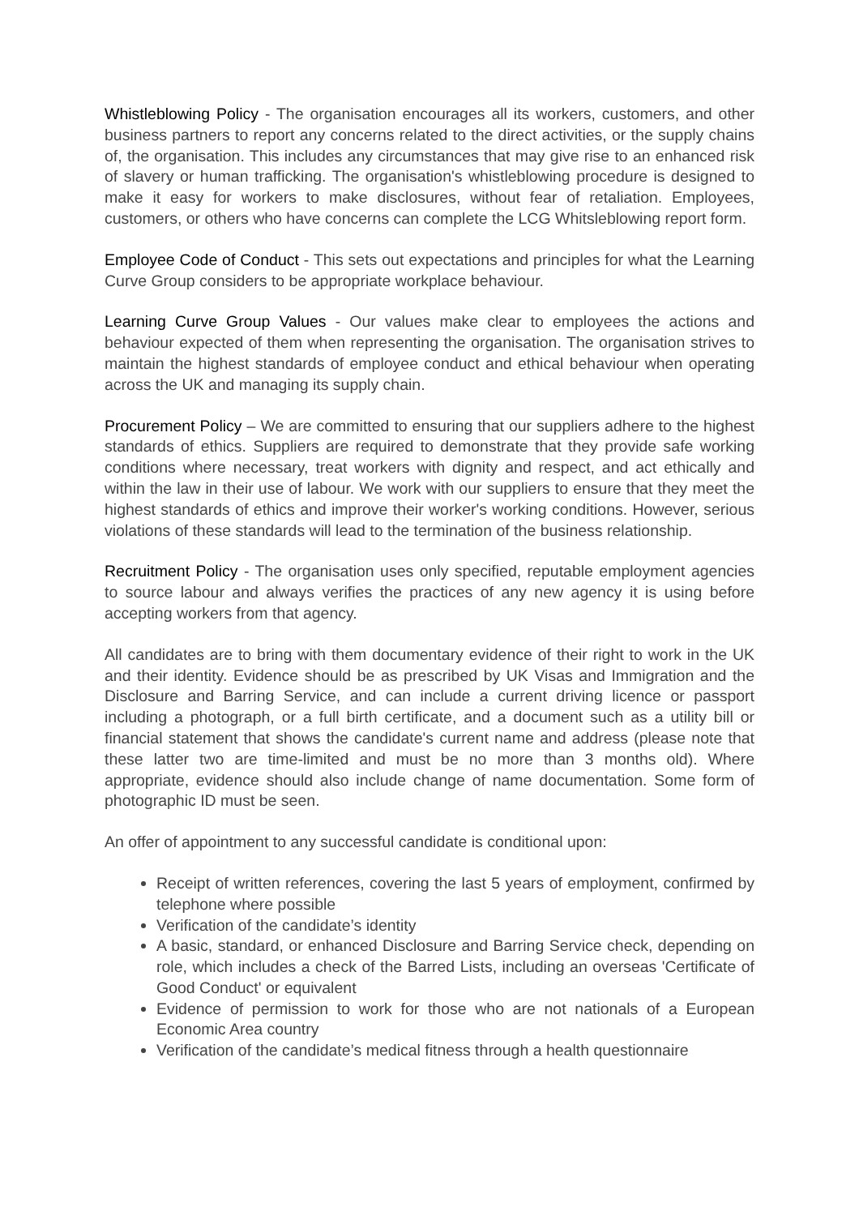Whistleblowing Policy - The organisation encourages all its workers, customers, and other business partners to report any concerns related to the direct activities, or the supply chains of, the organisation. This includes any circumstances that may give rise to an enhanced risk of slavery or human trafficking. The organisation's whistleblowing procedure is designed to make it easy for workers to make disclosures, without fear of retaliation. Employees, customers, or others who have concerns can complete the LCG Whitsleblowing report form.
Employee Code of Conduct - This sets out expectations and principles for what the Learning Curve Group considers to be appropriate workplace behaviour.
Learning Curve Group Values - Our values make clear to employees the actions and behaviour expected of them when representing the organisation. The organisation strives to maintain the highest standards of employee conduct and ethical behaviour when operating across the UK and managing its supply chain.
Procurement Policy – We are committed to ensuring that our suppliers adhere to the highest standards of ethics. Suppliers are required to demonstrate that they provide safe working conditions where necessary, treat workers with dignity and respect, and act ethically and within the law in their use of labour. We work with our suppliers to ensure that they meet the highest standards of ethics and improve their worker's working conditions. However, serious violations of these standards will lead to the termination of the business relationship.
Recruitment Policy - The organisation uses only specified, reputable employment agencies to source labour and always verifies the practices of any new agency it is using before accepting workers from that agency.
All candidates are to bring with them documentary evidence of their right to work in the UK and their identity. Evidence should be as prescribed by UK Visas and Immigration and the Disclosure and Barring Service, and can include a current driving licence or passport including a photograph, or a full birth certificate, and a document such as a utility bill or financial statement that shows the candidate's current name and address (please note that these latter two are time-limited and must be no more than 3 months old). Where appropriate, evidence should also include change of name documentation. Some form of photographic ID must be seen.
An offer of appointment to any successful candidate is conditional upon:
Receipt of written references, covering the last 5 years of employment, confirmed by telephone where possible
Verification of the candidate’s identity
A basic, standard, or enhanced Disclosure and Barring Service check, depending on role, which includes a check of the Barred Lists, including an overseas 'Certificate of Good Conduct' or equivalent
Evidence of permission to work for those who are not nationals of a European Economic Area country
Verification of the candidate’s medical fitness through a health questionnaire